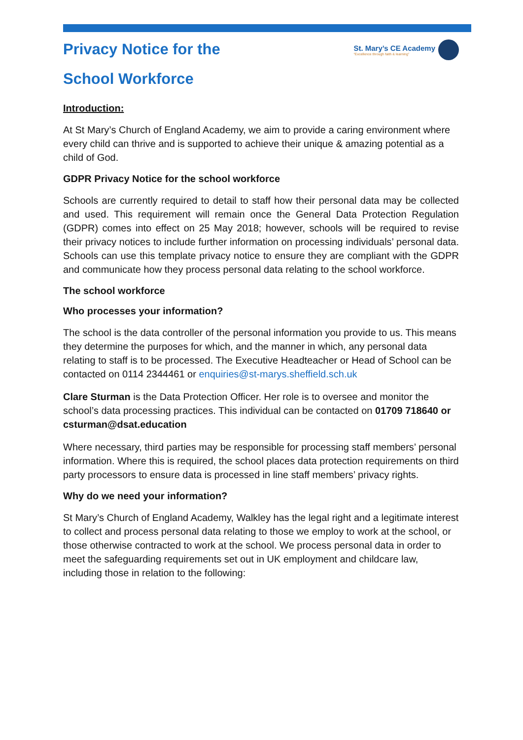Privacy Notice for the
School Workforce
St. Mary’s CE Academy
“Excellence through faith & learning”
Introduction:
At St Mary’s Church of England Academy, we aim to provide a caring environment where every child can thrive and is supported to achieve their unique & amazing potential as a child of God.
GDPR Privacy Notice for the school workforce
Schools are currently required to detail to staff how their personal data may be collected and used. This requirement will remain once the General Data Protection Regulation (GDPR) comes into effect on 25 May 2018; however, schools will be required to revise their privacy notices to include further information on processing individuals’ personal data. Schools can use this template privacy notice to ensure they are compliant with the GDPR and communicate how they process personal data relating to the school workforce.
The school workforce
Who processes your information?
The school is the data controller of the personal information you provide to us. This means they determine the purposes for which, and the manner in which, any personal data relating to staff is to be processed. The Executive Headteacher or Head of School can be contacted on 0114 2344461 or enquiries@st-marys.sheffield.sch.uk
Clare Sturman is the Data Protection Officer. Her role is to oversee and monitor the school’s data processing practices. This individual can be contacted on 01709 718640 or csturman@dsat.education
Where necessary, third parties may be responsible for processing staff members’ personal information. Where this is required, the school places data protection requirements on third party processors to ensure data is processed in line staff members’ privacy rights.
Why do we need your information?
St Mary’s Church of England Academy, Walkley has the legal right and a legitimate interest to collect and process personal data relating to those we employ to work at the school, or those otherwise contracted to work at the school. We process personal data in order to meet the safeguarding requirements set out in UK employment and childcare law, including those in relation to the following: